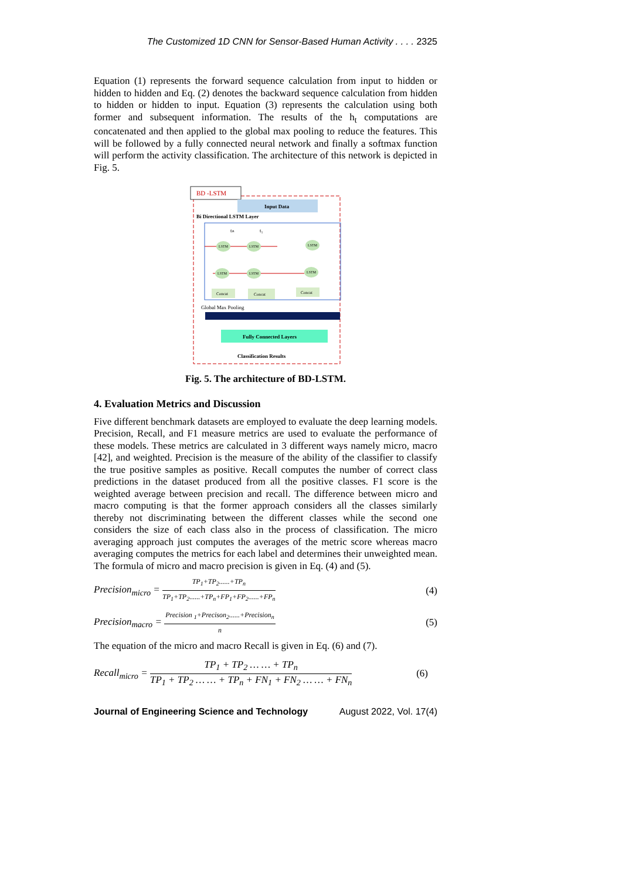The Customized 1D CNN for Sensor-Based Human Activity . . . . 2325
Equation (1) represents the forward sequence calculation from input to hidden or hidden to hidden and Eq. (2) denotes the backward sequence calculation from hidden to hidden or hidden to input. Equation (3) represents the calculation using both former and subsequent information. The results of the h<sub>t</sub> computations are concatenated and then applied to the global max pooling to reduce the features. This will be followed by a fully connected neural network and finally a softmax function will perform the activity classification. The architecture of this network is depicted in Fig. 5.
BD -LSTM
Input Data
Bi Directional LSTM Layer
tₙ
t₁
LSTM
LSTM
LSTM
LSTM
LSTM
LSTM
Concat
Concat
Concat
Global Max Pooling
Fully Connected Layers
Classification Results
Fig. 5. The architecture of BD-LSTM.
4. Evaluation Metrics and Discussion
Five different benchmark datasets are employed to evaluate the deep learning models. Precision, Recall, and F1 measure metrics are used to evaluate the performance of these models. These metrics are calculated in 3 different ways namely micro, macro [42], and weighted. Precision is the measure of the ability of the classifier to classify the true positive samples as positive. Recall computes the number of correct class predictions in the dataset produced from all the positive classes. F1 score is the weighted average between precision and recall. The difference between micro and macro computing is that the former approach considers all the classes similarly thereby not discriminating between the different classes while the second one considers the size of each class also in the process of classification. The micro averaging approach just computes the averages of the metric score whereas macro averaging computes the metrics for each label and determines their unweighted mean. The formula of micro and macro precision is given in Eq. (4) and (5).
Precision<sub>micro</sub> = TP<sub>1</sub>+TP<sub>2</sub>......+TP<sub>n</sub> TP<sub>1</sub>+TP<sub>2</sub>......+TP<sub>n</sub>+FP<sub>1</sub>+FP<sub>2</sub>......+FP<sub>n</sub>
(4)
Precision<sub>macro</sub> = Precision <sub>1</sub>+Precison<sub>2</sub>......+Precision<sub>n</sub> n
(5)
The equation of the micro and macro Recall is given in Eq. (6) and (7).
Recall<sub>micro</sub> = TP<sub>1</sub> + TP<sub>2</sub> … … + TP<sub>n</sub> TP<sub>1</sub> + TP<sub>2</sub> … … + TP<sub>n</sub> + FN<sub>1</sub> + FN<sub>2</sub> … … + FN<sub>n</sub>
(6)
Journal of Engineering Science and Technology August 2022, Vol. 17(4)